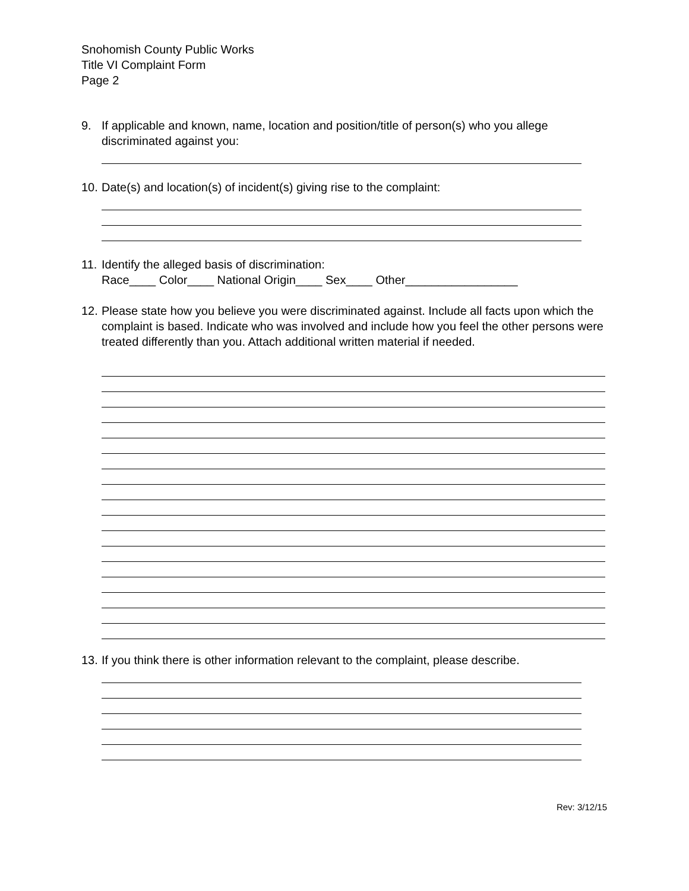Snohomish County Public Works
Title VI Complaint Form
Page 2
9. If applicable and known, name, location and position/title of person(s) who you allege discriminated against you:
10. Date(s) and location(s) of incident(s) giving rise to the complaint:
11. Identify the alleged basis of discrimination:
Race____ Color____ National Origin____ Sex____ Other_________________
12. Please state how you believe you were discriminated against. Include all facts upon which the complaint is based. Indicate who was involved and include how you feel the other persons were treated differently than you. Attach additional written material if needed.
13. If you think there is other information relevant to the complaint, please describe.
Rev: 3/12/15